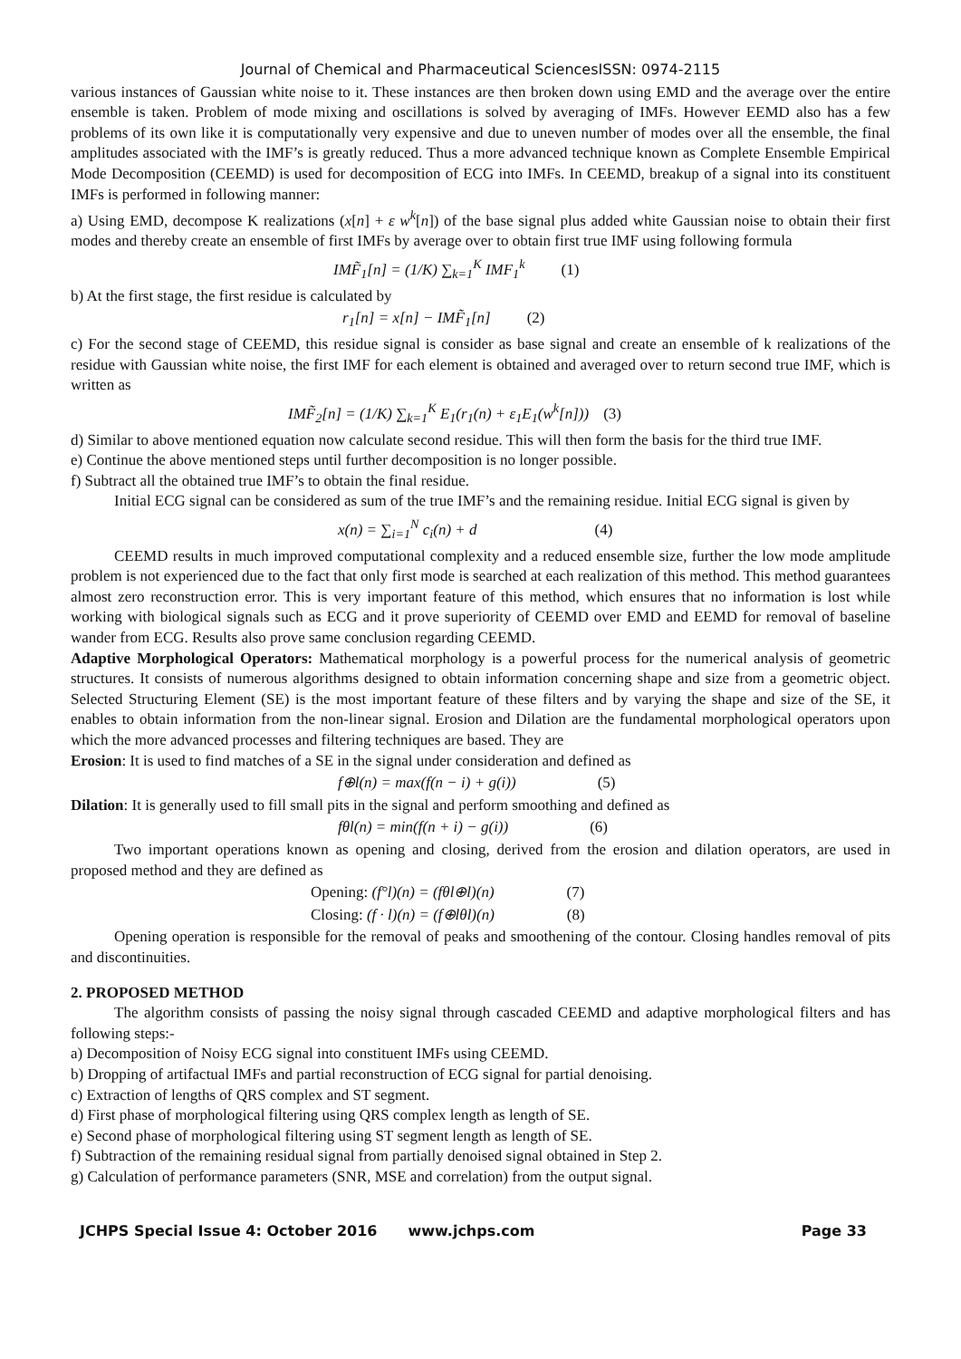Journal of Chemical and Pharmaceutical SciencesISSN: 0974-2115
various instances of Gaussian white noise to it. These instances are then broken down using EMD and the average over the entire ensemble is taken. Problem of mode mixing and oscillations is solved by averaging of IMFs. However EEMD also has a few problems of its own like it is computationally very expensive and due to uneven number of modes over all the ensemble, the final amplitudes associated with the IMF’s is greatly reduced. Thus a more advanced technique known as Complete Ensemble Empirical Mode Decomposition (CEEMD) is used for decomposition of ECG into IMFs. In CEEMD, breakup of a signal into its constituent IMFs is performed in following manner:
a) Using EMD, decompose K realizations (x[n] + ε w<sup>k</sup>[n]) of the base signal plus added white Gaussian noise to obtain their first modes and thereby create an ensemble of first IMFs by average over to obtain first true IMF using following formula
IMF̃<sub>1</sub>[n] = (1/K) ∑<sub>k=1</sub><sup>K</sup> IMF<sub>1</sub><sup>k</sup> (1)
b) At the first stage, the first residue is calculated by
r<sub>1</sub>[n] = x[n] − IMF̃<sub>1</sub>[n] (2)
c) For the second stage of CEEMD, this residue signal is consider as base signal and create an ensemble of k realizations of the residue with Gaussian white noise, the first IMF for each element is obtained and averaged over to return second true IMF, which is written as
IMF̃<sub>2</sub>[n] = (1/K) ∑<sub>k=1</sub><sup>K</sup> E<sub>1</sub>(r<sub>1</sub>(n) + ε<sub>1</sub>E<sub>1</sub>(w<sup>k</sup>[n])) (3)
d) Similar to above mentioned equation now calculate second residue. This will then form the basis for the third true IMF.
e) Continue the above mentioned steps until further decomposition is no longer possible.
f) Subtract all the obtained true IMF’s to obtain the final residue.
Initial ECG signal can be considered as sum of the true IMF’s and the remaining residue. Initial ECG signal is given by
x(n) = ∑<sub>i=1</sub><sup>N</sup> c<sub>i</sub>(n) + d (4)
CEEMD results in much improved computational complexity and a reduced ensemble size, further the low mode amplitude problem is not experienced due to the fact that only first mode is searched at each realization of this method. This method guarantees almost zero reconstruction error. This is very important feature of this method, which ensures that no information is lost while working with biological signals such as ECG and it prove superiority of CEEMD over EMD and EEMD for removal of baseline wander from ECG. Results also prove same conclusion regarding CEEMD.
Adaptive Morphological Operators: Mathematical morphology is a powerful process for the numerical analysis of geometric structures. It consists of numerous algorithms designed to obtain information concerning shape and size from a geometric object. Selected Structuring Element (SE) is the most important feature of these filters and by varying the shape and size of the SE, it enables to obtain information from the non-linear signal. Erosion and Dilation are the fundamental morphological operators upon which the more advanced processes and filtering techniques are based. They are
Erosion: It is used to find matches of a SE in the signal under consideration and defined as
f⊕l(n) = max(f(n − i) + g(i)) (5)
Dilation: It is generally used to fill small pits in the signal and perform smoothing and defined as
fθl(n) = min(f(n + i) − g(i)) (6)
Two important operations known as opening and closing, derived from the erosion and dilation operators, are used in proposed method and they are defined as
Opening: (f°l)(n) = (fθl⊕l)(n) (7)
Closing: (f · l)(n) = (f⊕lθl)(n) (8)
Opening operation is responsible for the removal of peaks and smoothening of the contour. Closing handles removal of pits and discontinuities.
2. PROPOSED METHOD
The algorithm consists of passing the noisy signal through cascaded CEEMD and adaptive morphological filters and has following steps:-
a) Decomposition of Noisy ECG signal into constituent IMFs using CEEMD.
b) Dropping of artifactual IMFs and partial reconstruction of ECG signal for partial denoising.
c) Extraction of lengths of QRS complex and ST segment.
d) First phase of morphological filtering using QRS complex length as length of SE.
e) Second phase of morphological filtering using ST segment length as length of SE.
f) Subtraction of the remaining residual signal from partially denoised signal obtained in Step 2.
g) Calculation of performance parameters (SNR, MSE and correlation) from the output signal.
JCHPS Special Issue 4: October 2016 www.jchps.com Page 33